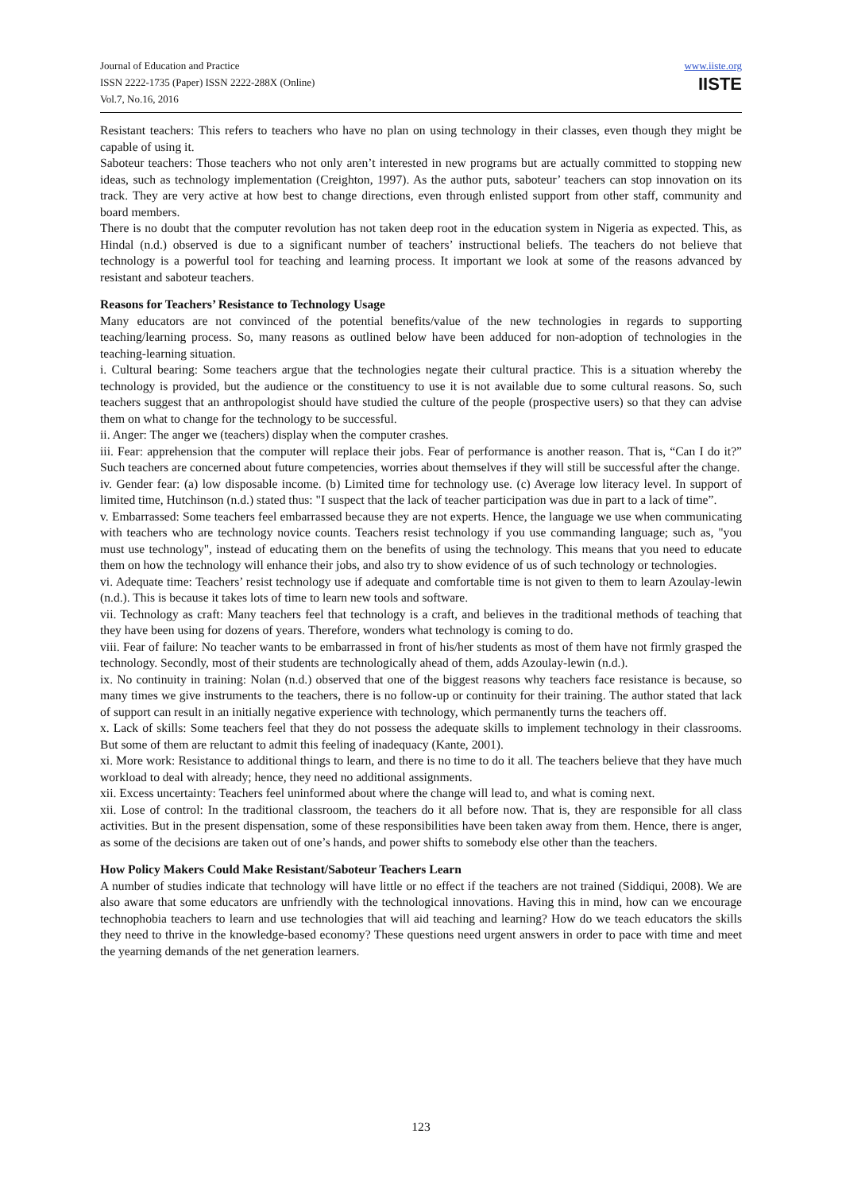Journal of Education and Practice
ISSN 2222-1735 (Paper) ISSN 2222-288X (Online)
Vol.7, No.16, 2016
www.iiste.org
IISTE
Resistant teachers: This refers to teachers who have no plan on using technology in their classes, even though they might be capable of using it.
Saboteur teachers: Those teachers who not only aren’t interested in new programs but are actually committed to stopping new ideas, such as technology implementation (Creighton, 1997). As the author puts, saboteur’ teachers can stop innovation on its track. They are very active at how best to change directions, even through enlisted support from other staff, community and board members.
There is no doubt that the computer revolution has not taken deep root in the education system in Nigeria as expected. This, as Hindal (n.d.) observed is due to a significant number of teachers’ instructional beliefs. The teachers do not believe that technology is a powerful tool for teaching and learning process. It important we look at some of the reasons advanced by resistant and saboteur teachers.
Reasons for Teachers’ Resistance to Technology Usage
Many educators are not convinced of the potential benefits/value of the new technologies in regards to supporting teaching/learning process. So, many reasons as outlined below have been adduced for non-adoption of technologies in the teaching-learning situation.
i. Cultural bearing: Some teachers argue that the technologies negate their cultural practice. This is a situation whereby the technology is provided, but the audience or the constituency to use it is not available due to some cultural reasons. So, such teachers suggest that an anthropologist should have studied the culture of the people (prospective users) so that they can advise them on what to change for the technology to be successful.
ii. Anger: The anger we (teachers) display when the computer crashes.
iii. Fear: apprehension that the computer will replace their jobs. Fear of performance is another reason. That is, “Can I do it?” Such teachers are concerned about future competencies, worries about themselves if they will still be successful after the change.
iv. Gender fear: (a) low disposable income. (b) Limited time for technology use. (c) Average low literacy level. In support of limited time, Hutchinson (n.d.) stated thus: "I suspect that the lack of teacher participation was due in part to a lack of time”.
v. Embarrassed: Some teachers feel embarrassed because they are not experts. Hence, the language we use when communicating with teachers who are technology novice counts. Teachers resist technology if you use commanding language; such as, "you must use technology", instead of educating them on the benefits of using the technology. This means that you need to educate them on how the technology will enhance their jobs, and also try to show evidence of us of such technology or technologies.
vi. Adequate time: Teachers’ resist technology use if adequate and comfortable time is not given to them to learn Azoulay-lewin (n.d.). This is because it takes lots of time to learn new tools and software.
vii. Technology as craft: Many teachers feel that technology is a craft, and believes in the traditional methods of teaching that they have been using for dozens of years. Therefore, wonders what technology is coming to do.
viii. Fear of failure: No teacher wants to be embarrassed in front of his/her students as most of them have not firmly grasped the technology. Secondly, most of their students are technologically ahead of them, adds Azoulay-lewin (n.d.).
ix. No continuity in training: Nolan (n.d.) observed that one of the biggest reasons why teachers face resistance is because, so many times we give instruments to the teachers, there is no follow-up or continuity for their training. The author stated that lack of support can result in an initially negative experience with technology, which permanently turns the teachers off.
x. Lack of skills: Some teachers feel that they do not possess the adequate skills to implement technology in their classrooms. But some of them are reluctant to admit this feeling of inadequacy (Kante, 2001).
xi. More work: Resistance to additional things to learn, and there is no time to do it all. The teachers believe that they have much workload to deal with already; hence, they need no additional assignments.
xii. Excess uncertainty: Teachers feel uninformed about where the change will lead to, and what is coming next.
xii. Lose of control: In the traditional classroom, the teachers do it all before now. That is, they are responsible for all class activities. But in the present dispensation, some of these responsibilities have been taken away from them. Hence, there is anger, as some of the decisions are taken out of one’s hands, and power shifts to somebody else other than the teachers.
How Policy Makers Could Make Resistant/Saboteur Teachers Learn
A number of studies indicate that technology will have little or no effect if the teachers are not trained (Siddiqui, 2008). We are also aware that some educators are unfriendly with the technological innovations. Having this in mind, how can we encourage technophobia teachers to learn and use technologies that will aid teaching and learning? How do we teach educators the skills they need to thrive in the knowledge-based economy? These questions need urgent answers in order to pace with time and meet the yearning demands of the net generation learners.
123